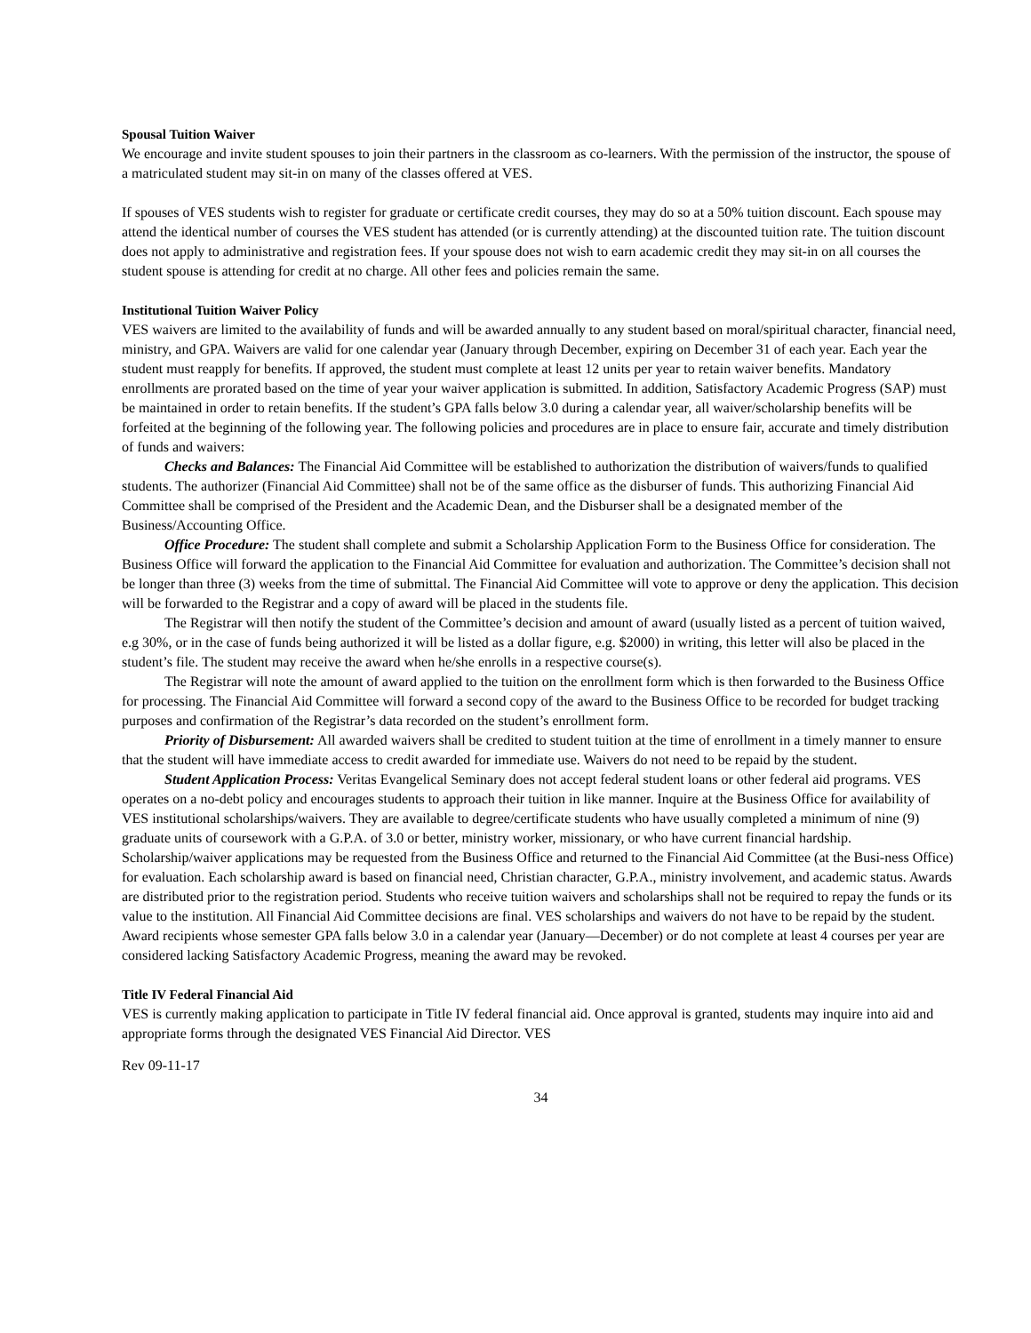Spousal Tuition Waiver
We encourage and invite student spouses to join their partners in the classroom as co-learners. With the permission of the instructor, the spouse of a matriculated student may sit-in on many of the classes offered at VES.
If spouses of VES students wish to register for graduate or certificate credit courses, they may do so at a 50% tuition discount. Each spouse may attend the identical number of courses the VES student has attended (or is currently attending) at the discounted tuition rate. The tuition discount does not apply to administrative and registration fees. If your spouse does not wish to earn academic credit they may sit-in on all courses the student spouse is attending for credit at no charge. All other fees and policies remain the same.
Institutional Tuition Waiver Policy
VES waivers are limited to the availability of funds and will be awarded annually to any student based on moral/spiritual character, financial need, ministry, and GPA. Waivers are valid for one calendar year (January through December, expiring on December 31 of each year. Each year the student must reapply for benefits. If approved, the student must complete at least 12 units per year to retain waiver benefits. Mandatory enrollments are prorated based on the time of year your waiver application is submitted. In addition, Satisfactory Academic Progress (SAP) must be maintained in order to retain benefits. If the student’s GPA falls below 3.0 during a calendar year, all waiver/scholarship benefits will be forfeited at the beginning of the following year. The following policies and procedures are in place to ensure fair, accurate and timely distribution of funds and waivers:
Checks and Balances: The Financial Aid Committee will be established to authorization the distribution of waivers/funds to qualified students. The authorizer (Financial Aid Committee) shall not be of the same office as the disburser of funds. This authorizing Financial Aid Committee shall be comprised of the President and the Academic Dean, and the Disburser shall be a designated member of the Business/Accounting Office.
Office Procedure: The student shall complete and submit a Scholarship Application Form to the Business Office for consideration. The Business Office will forward the application to the Financial Aid Committee for evaluation and authorization. The Committee’s decision shall not be longer than three (3) weeks from the time of submittal. The Financial Aid Committee will vote to approve or deny the application. This decision will be forwarded to the Registrar and a copy of award will be placed in the students file.
The Registrar will then notify the student of the Committee’s decision and amount of award (usually listed as a percent of tuition waived, e.g 30%, or in the case of funds being authorized it will be listed as a dollar figure, e.g. $2000) in writing, this letter will also be placed in the student’s file. The student may receive the award when he/she enrolls in a respective course(s).
The Registrar will note the amount of award applied to the tuition on the enrollment form which is then forwarded to the Business Office for processing. The Financial Aid Committee will forward a second copy of the award to the Business Office to be recorded for budget tracking purposes and confirmation of the Registrar’s data recorded on the student’s enrollment form.
Priority of Disbursement: All awarded waivers shall be credited to student tuition at the time of enrollment in a timely manner to ensure that the student will have immediate access to credit awarded for immediate use. Waivers do not need to be repaid by the student.
Student Application Process: Veritas Evangelical Seminary does not accept federal student loans or other federal aid programs. VES operates on a no-debt policy and encourages students to approach their tuition in like manner. Inquire at the Business Office for availability of VES institutional scholarships/waivers. They are available to degree/certificate students who have usually completed a minimum of nine (9) graduate units of coursework with a G.P.A. of 3.0 or better, ministry worker, missionary, or who have current financial hardship. Scholarship/waiver applications may be requested from the Business Office and returned to the Financial Aid Committee (at the Busi-ness Office) for evaluation. Each scholarship award is based on financial need, Christian character, G.P.A., ministry involvement, and academic status. Awards are distributed prior to the registration period. Students who receive tuition waivers and scholarships shall not be required to repay the funds or its value to the institution. All Financial Aid Committee decisions are final. VES scholarships and waivers do not have to be repaid by the student. Award recipients whose semester GPA falls below 3.0 in a calendar year (January—December) or do not complete at least 4 courses per year are considered lacking Satisfactory Academic Progress, meaning the award may be revoked.
Title IV Federal Financial Aid
VES is currently making application to participate in Title IV federal financial aid. Once approval is granted, students may inquire into aid and appropriate forms through the designated VES Financial Aid Director. VES
Rev 09-11-17
34